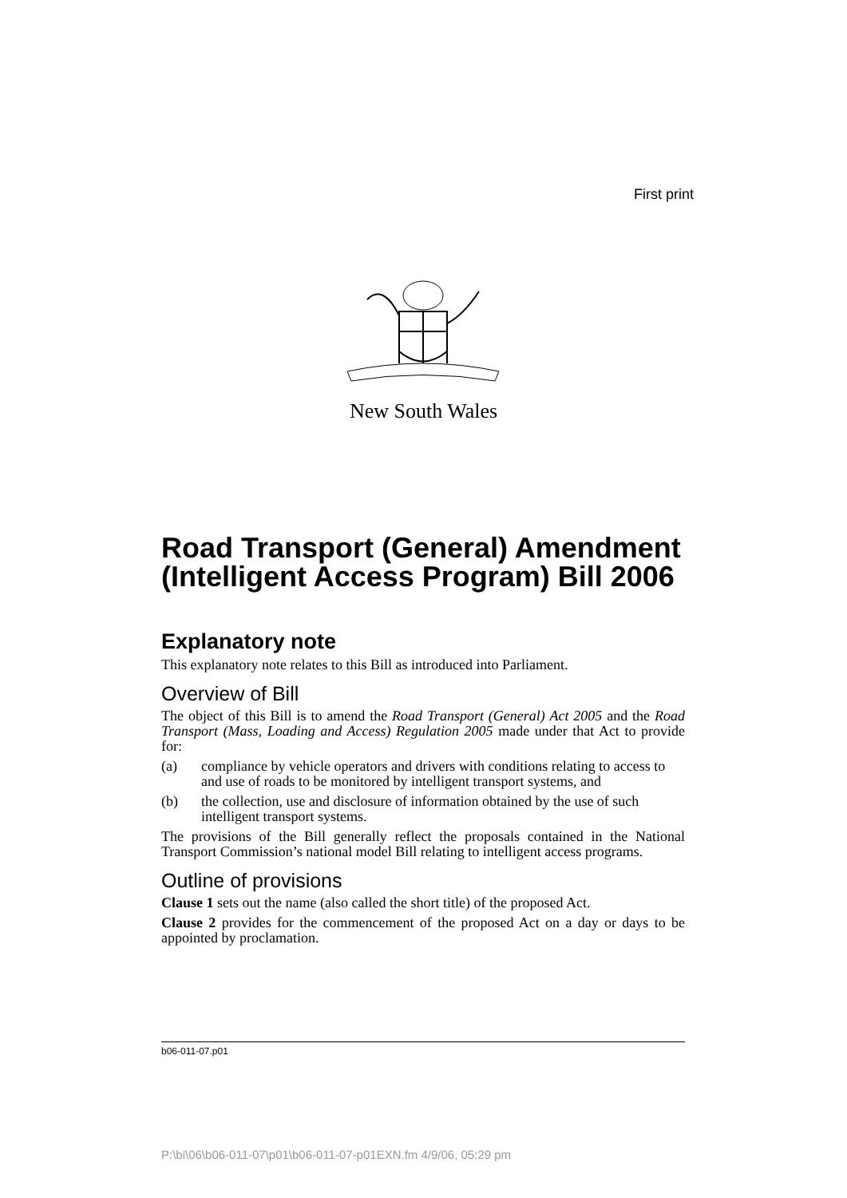First print
New South Wales
Road Transport (General) Amendment (Intelligent Access Program) Bill 2006
Explanatory note
This explanatory note relates to this Bill as introduced into Parliament.
Overview of Bill
The object of this Bill is to amend the Road Transport (General) Act 2005 and the Road Transport (Mass, Loading and Access) Regulation 2005 made under that Act to provide for:
(a) compliance by vehicle operators and drivers with conditions relating to access to and use of roads to be monitored by intelligent transport systems, and
(b) the collection, use and disclosure of information obtained by the use of such intelligent transport systems.
The provisions of the Bill generally reflect the proposals contained in the National Transport Commission’s national model Bill relating to intelligent access programs.
Outline of provisions
Clause 1 sets out the name (also called the short title) of the proposed Act.
Clause 2 provides for the commencement of the proposed Act on a day or days to be appointed by proclamation.
b06-011-07.p01
P:\bi\06\b06-011-07\p01\b06-011-07-p01EXN.fm 4/9/06, 05:29 pm